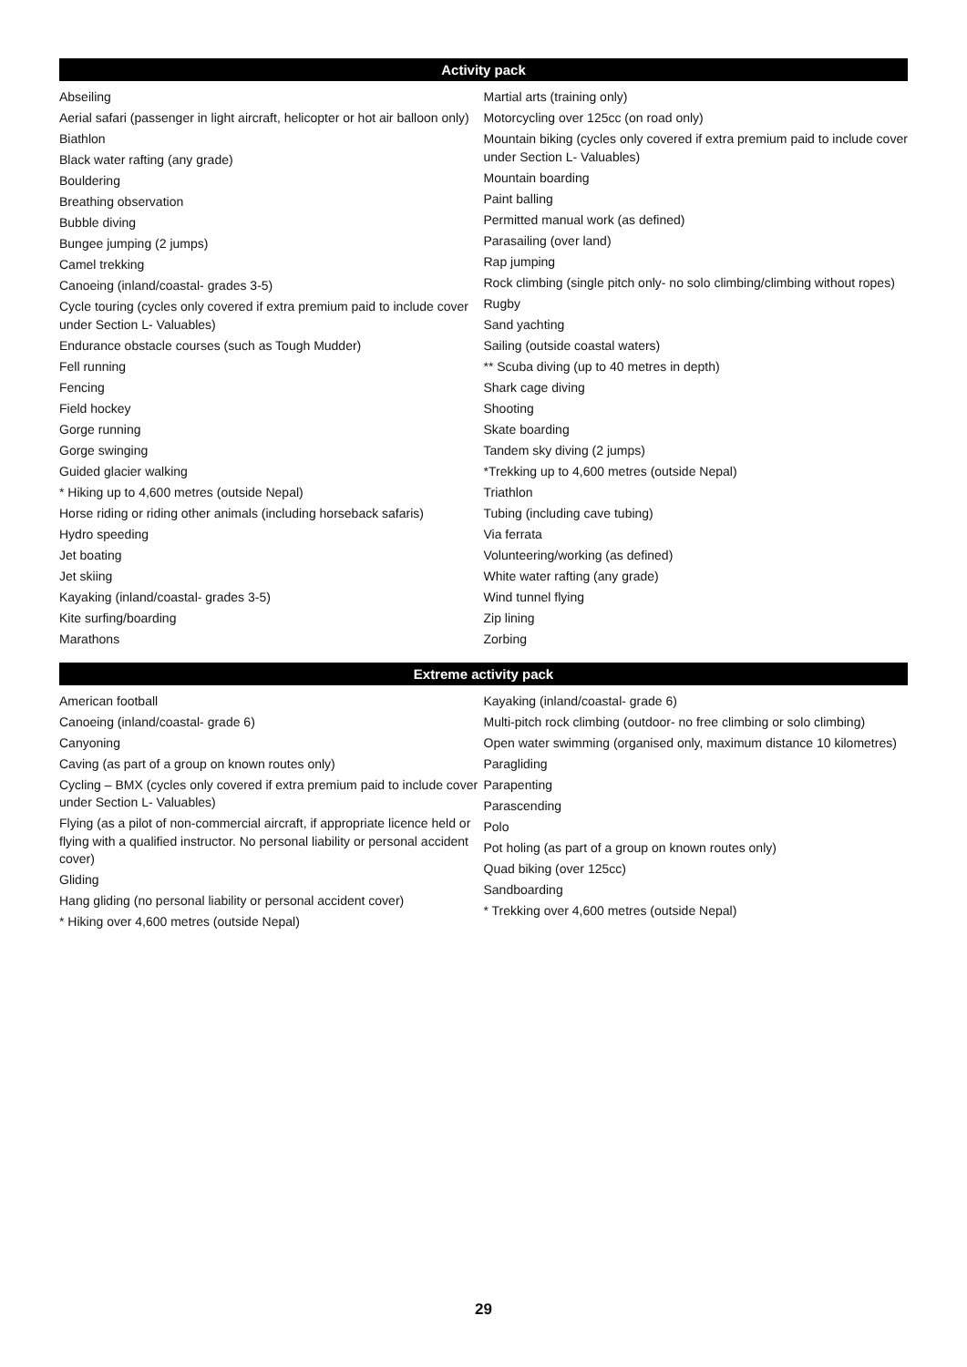Activity pack
Abseiling
Aerial safari (passenger in light aircraft, helicopter or hot air balloon only)
Biathlon
Black water rafting (any grade)
Bouldering
Breathing observation
Bubble diving
Bungee jumping (2 jumps)
Camel trekking
Canoeing (inland/coastal- grades 3-5)
Cycle touring (cycles only covered if extra premium paid to include cover under Section L- Valuables)
Endurance obstacle courses (such as Tough Mudder)
Fell running
Fencing
Field hockey
Gorge running
Gorge swinging
Guided glacier walking
* Hiking up to 4,600 metres (outside Nepal)
Horse riding or riding other animals (including horseback safaris)
Hydro speeding
Jet boating
Jet skiing
Kayaking (inland/coastal- grades 3-5)
Kite surfing/boarding
Marathons
Martial arts (training only)
Motorcycling over 125cc (on road only)
Mountain biking (cycles only covered if extra premium paid to include cover under Section L- Valuables)
Mountain boarding
Paint balling
Permitted manual work (as defined)
Parasailing (over land)
Rap jumping
Rock climbing (single pitch only- no solo climbing/climbing without ropes)
Rugby
Sand yachting
Sailing (outside coastal waters)
** Scuba diving (up to 40 metres in depth)
Shark cage diving
Shooting
Skate boarding
Tandem sky diving (2 jumps)
*Trekking up to 4,600 metres (outside Nepal)
Triathlon
Tubing (including cave tubing)
Via ferrata
Volunteering/working (as defined)
White water rafting (any grade)
Wind tunnel flying
Zip lining
Zorbing
Extreme activity pack
American football
Canoeing (inland/coastal- grade 6)
Canyoning
Caving (as part of a group on known routes only)
Cycling – BMX (cycles only covered if extra premium paid to include cover under Section L- Valuables)
Flying (as a pilot of non-commercial aircraft, if appropriate licence held or flying with a qualified instructor. No personal liability or personal accident cover)
Gliding
Hang gliding (no personal liability or personal accident cover)
* Hiking over 4,600 metres (outside Nepal)
Kayaking (inland/coastal- grade 6)
Multi-pitch rock climbing (outdoor- no free climbing or solo climbing)
Open water swimming (organised only, maximum distance 10 kilometres)
Paragliding
Parapenting
Parascending
Polo
Pot holing (as part of a group on known routes only)
Quad biking (over 125cc)
Sandboarding
* Trekking over 4,600 metres (outside Nepal)
29